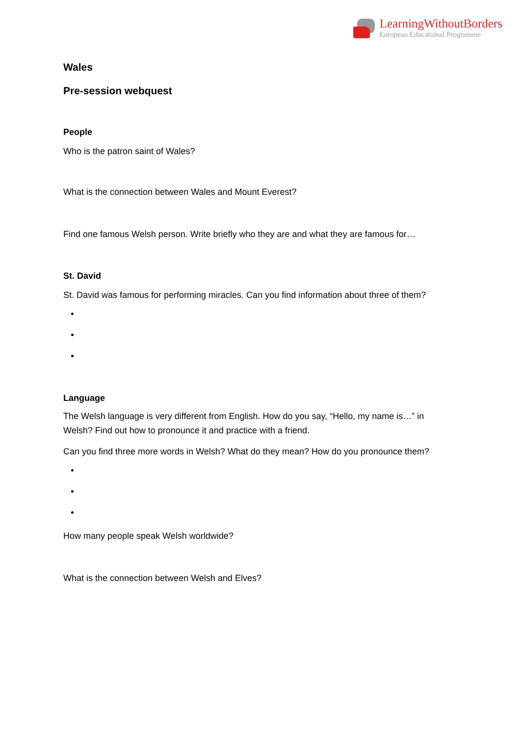LearningWithoutBorders
European Educational Programme
Wales
Pre-session webquest
People
Who is the patron saint of Wales?
What is the connection between Wales and Mount Everest?
Find one famous Welsh person. Write briefly who they are and what they are famous for…
St. David
St. David was famous for performing miracles. Can you find information about three of them?
Language
The Welsh language is very different from English. How do you say, “Hello, my name is…” in Welsh? Find out how to pronounce it and practice with a friend.
Can you find three more words in Welsh? What do they mean? How do you pronounce them?
How many people speak Welsh worldwide?
What is the connection between Welsh and Elves?